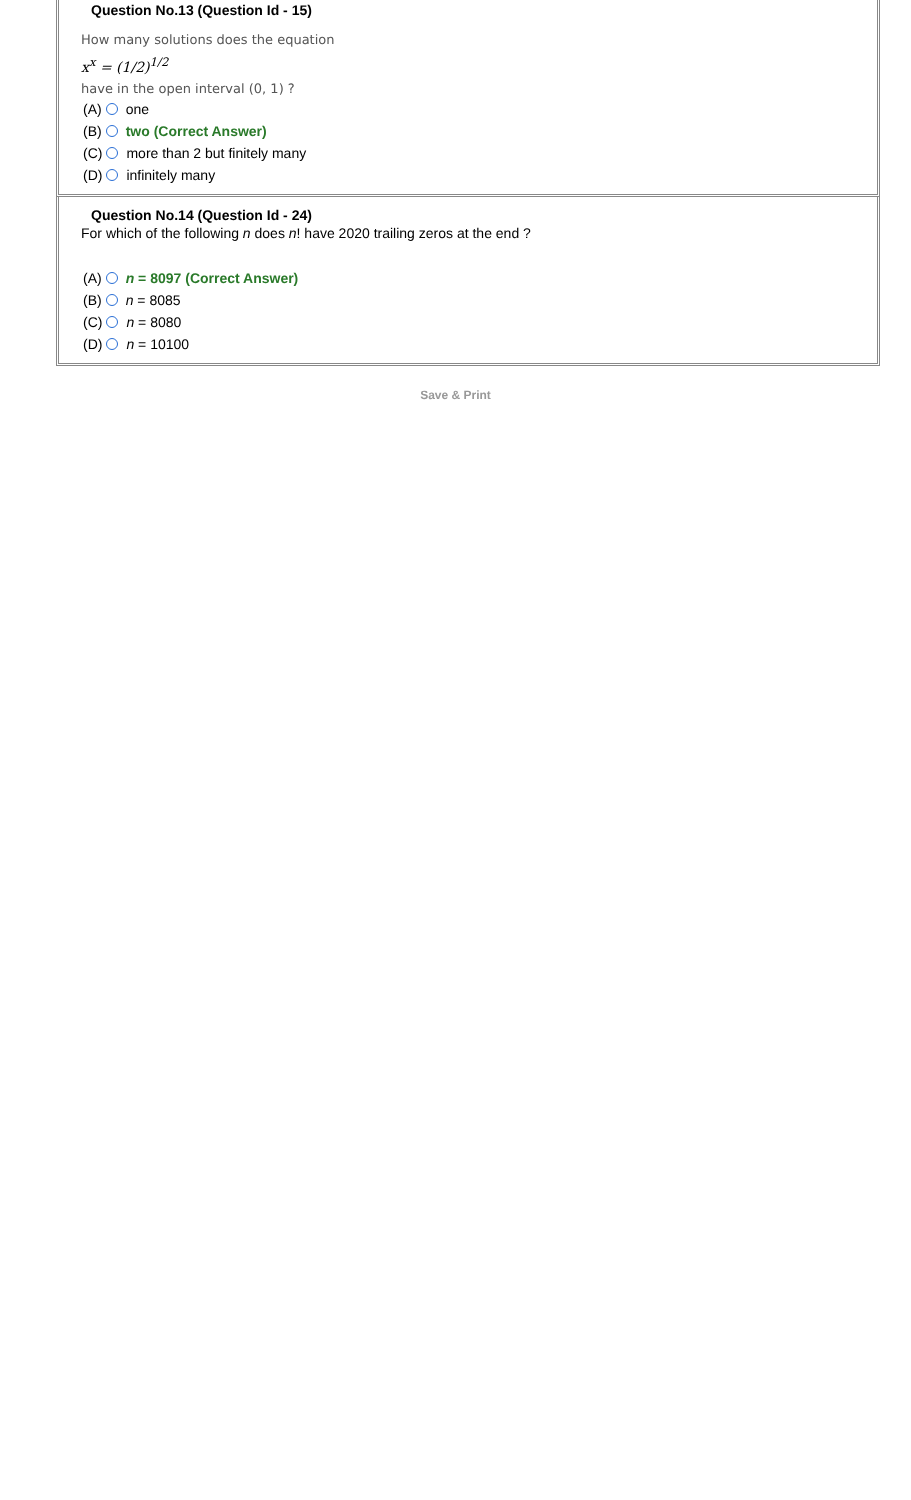Question No.13 (Question Id - 15)
How many solutions does the equation
x<sup>x</sup> = (1/2)<sup>1/2</sup>
have in the open interval (0, 1) ?
(A) one
(B) two (Correct Answer)
(C) more than 2 but finitely many
(D) infinitely many
Question No.14 (Question Id - 24)
For which of the following n does n! have 2020 trailing zeros at the end ?
(A) n = 8097 (Correct Answer)
(B) n = 8085
(C) n = 8080
(D) n = 10100
Save & Print